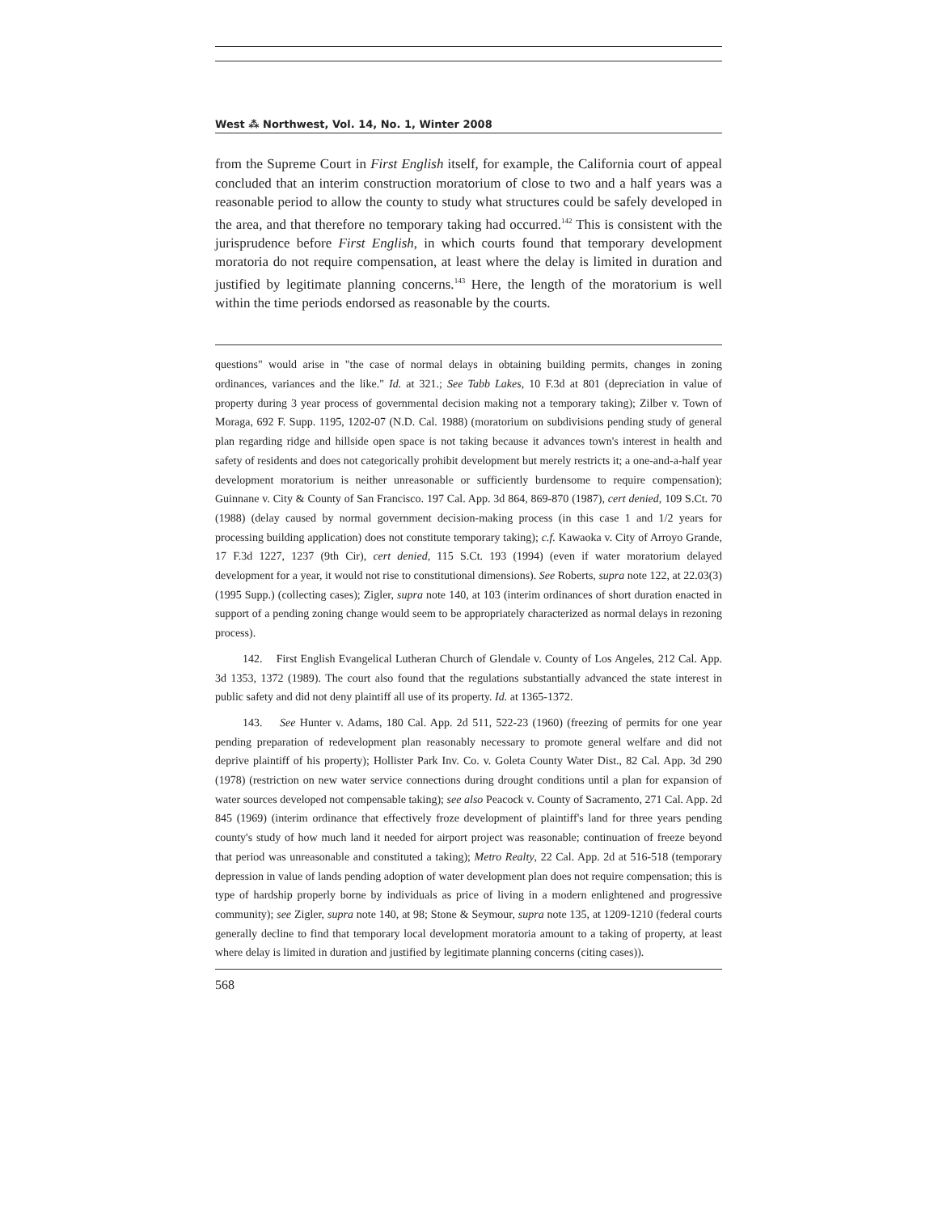West ⁂ Northwest, Vol. 14, No. 1, Winter 2008
from the Supreme Court in First English itself, for example, the California court of appeal concluded that an interim construction moratorium of close to two and a half years was a reasonable period to allow the county to study what structures could be safely developed in the area, and that therefore no temporary taking had occurred.<sup>142</sup> This is consistent with the jurisprudence before First English, in which courts found that temporary development moratoria do not require compensation, at least where the delay is limited in duration and justified by legitimate planning concerns.<sup>143</sup> Here, the length of the moratorium is well within the time periods endorsed as reasonable by the courts.
questions" would arise in "the case of normal delays in obtaining building permits, changes in zoning ordinances, variances and the like." Id. at 321.; See Tabb Lakes, 10 F.3d at 801 (depreciation in value of property during 3 year process of governmental decision making not a temporary taking); Zilber v. Town of Moraga, 692 F. Supp. 1195, 1202-07 (N.D. Cal. 1988) (moratorium on subdivisions pending study of general plan regarding ridge and hillside open space is not taking because it advances town's interest in health and safety of residents and does not categorically prohibit development but merely restricts it; a one-and-a-half year development moratorium is neither unreasonable or sufficiently burdensome to require compensation); Guinnane v. City & County of San Francisco. 197 Cal. App. 3d 864, 869-870 (1987), cert denied, 109 S.Ct. 70 (1988) (delay caused by normal government decision-making process (in this case 1 and 1/2 years for processing building application) does not constitute temporary taking); c.f. Kawaoka v. City of Arroyo Grande, 17 F.3d 1227, 1237 (9th Cir), cert denied, 115 S.Ct. 193 (1994) (even if water moratorium delayed development for a year, it would not rise to constitutional dimensions). See Roberts, supra note 122, at 22.03(3) (1995 Supp.) (collecting cases); Zigler, supra note 140, at 103 (interim ordinances of short duration enacted in support of a pending zoning change would seem to be appropriately characterized as normal delays in rezoning process).
142. First English Evangelical Lutheran Church of Glendale v. County of Los Angeles, 212 Cal. App. 3d 1353, 1372 (1989). The court also found that the regulations substantially advanced the state interest in public safety and did not deny plaintiff all use of its property. Id. at 1365-1372.
143. See Hunter v. Adams, 180 Cal. App. 2d 511, 522-23 (1960) (freezing of permits for one year pending preparation of redevelopment plan reasonably necessary to promote general welfare and did not deprive plaintiff of his property); Hollister Park Inv. Co. v. Goleta County Water Dist., 82 Cal. App. 3d 290 (1978) (restriction on new water service connections during drought conditions until a plan for expansion of water sources developed not compensable taking); see also Peacock v. County of Sacramento, 271 Cal. App. 2d 845 (1969) (interim ordinance that effectively froze development of plaintiff's land for three years pending county's study of how much land it needed for airport project was reasonable; continuation of freeze beyond that period was unreasonable and constituted a taking); Metro Realty, 22 Cal. App. 2d at 516-518 (temporary depression in value of lands pending adoption of water development plan does not require compensation; this is type of hardship properly borne by individuals as price of living in a modern enlightened and progressive community); see Zigler, supra note 140, at 98; Stone & Seymour, supra note 135, at 1209-1210 (federal courts generally decline to find that temporary local development moratoria amount to a taking of property, at least where delay is limited in duration and justified by legitimate planning concerns (citing cases)).
568